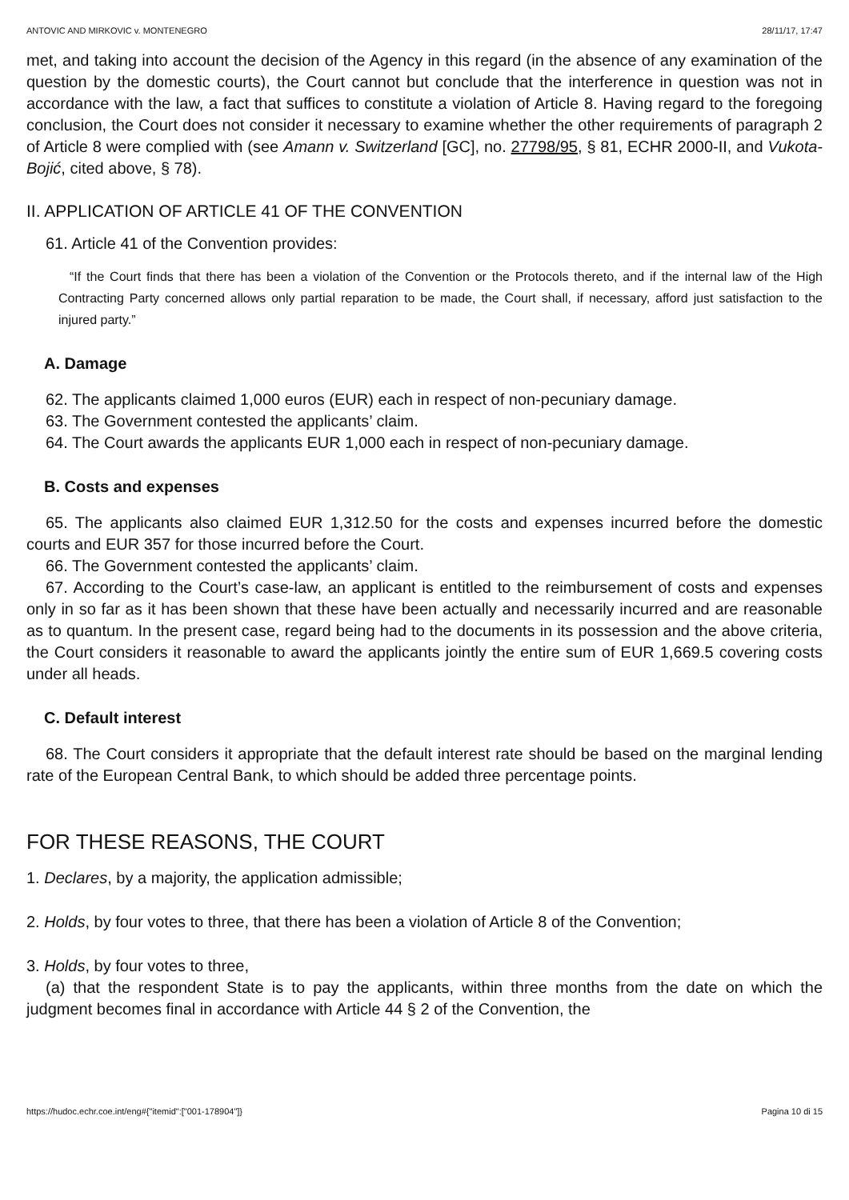ANTOVIC AND MIRKOVIC v. MONTENEGRO 28/11/17, 17:47
met, and taking into account the decision of the Agency in this regard (in the absence of any examination of the question by the domestic courts), the Court cannot but conclude that the interference in question was not in accordance with the law, a fact that suffices to constitute a violation of Article 8. Having regard to the foregoing conclusion, the Court does not consider it necessary to examine whether the other requirements of paragraph 2 of Article 8 were complied with (see Amann v. Switzerland [GC], no. 27798/95, § 81, ECHR 2000‑II, and Vukota-Bojić, cited above, § 78).
II. APPLICATION OF ARTICLE 41 OF THE CONVENTION
61. Article 41 of the Convention provides:
“If the Court finds that there has been a violation of the Convention or the Protocols thereto, and if the internal law of the High Contracting Party concerned allows only partial reparation to be made, the Court shall, if necessary, afford just satisfaction to the injured party.”
A. Damage
62. The applicants claimed 1,000 euros (EUR) each in respect of non‑pecuniary damage.
63. The Government contested the applicants’ claim.
64. The Court awards the applicants EUR 1,000 each in respect of non‑pecuniary damage.
B. Costs and expenses
65. The applicants also claimed EUR 1,312.50 for the costs and expenses incurred before the domestic courts and EUR 357 for those incurred before the Court.
66. The Government contested the applicants’ claim.
67. According to the Court’s case-law, an applicant is entitled to the reimbursement of costs and expenses only in so far as it has been shown that these have been actually and necessarily incurred and are reasonable as to quantum. In the present case, regard being had to the documents in its possession and the above criteria, the Court considers it reasonable to award the applicants jointly the entire sum of EUR 1,669.5 covering costs under all heads.
C. Default interest
68. The Court considers it appropriate that the default interest rate should be based on the marginal lending rate of the European Central Bank, to which should be added three percentage points.
FOR THESE REASONS, THE COURT
1. Declares, by a majority, the application admissible;
2. Holds, by four votes to three, that there has been a violation of Article 8 of the Convention;
3. Holds, by four votes to three,
(a) that the respondent State is to pay the applicants, within three months from the date on which the judgment becomes final in accordance with Article 44 § 2 of the Convention, the
https://hudoc.echr.coe.int/eng#{"itemid":["001-178904"]} Pagina 10 di 15